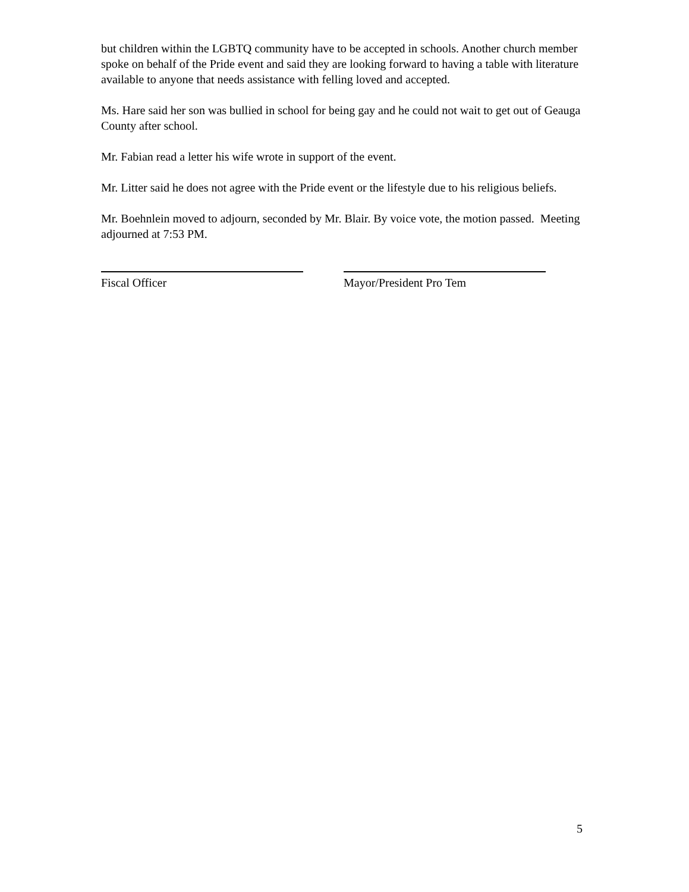but children within the LGBTQ community have to be accepted in schools. Another church member spoke on behalf of the Pride event and said they are looking forward to having a table with literature available to anyone that needs assistance with felling loved and accepted.
Ms. Hare said her son was bullied in school for being gay and he could not wait to get out of Geauga County after school.
Mr. Fabian read a letter his wife wrote in support of the event.
Mr. Litter said he does not agree with the Pride event or the lifestyle due to his religious beliefs.
Mr. Boehnlein moved to adjourn, seconded by Mr. Blair. By voice vote, the motion passed. Meeting adjourned at 7:53 PM.
Fiscal Officer Mayor/President Pro Tem
5